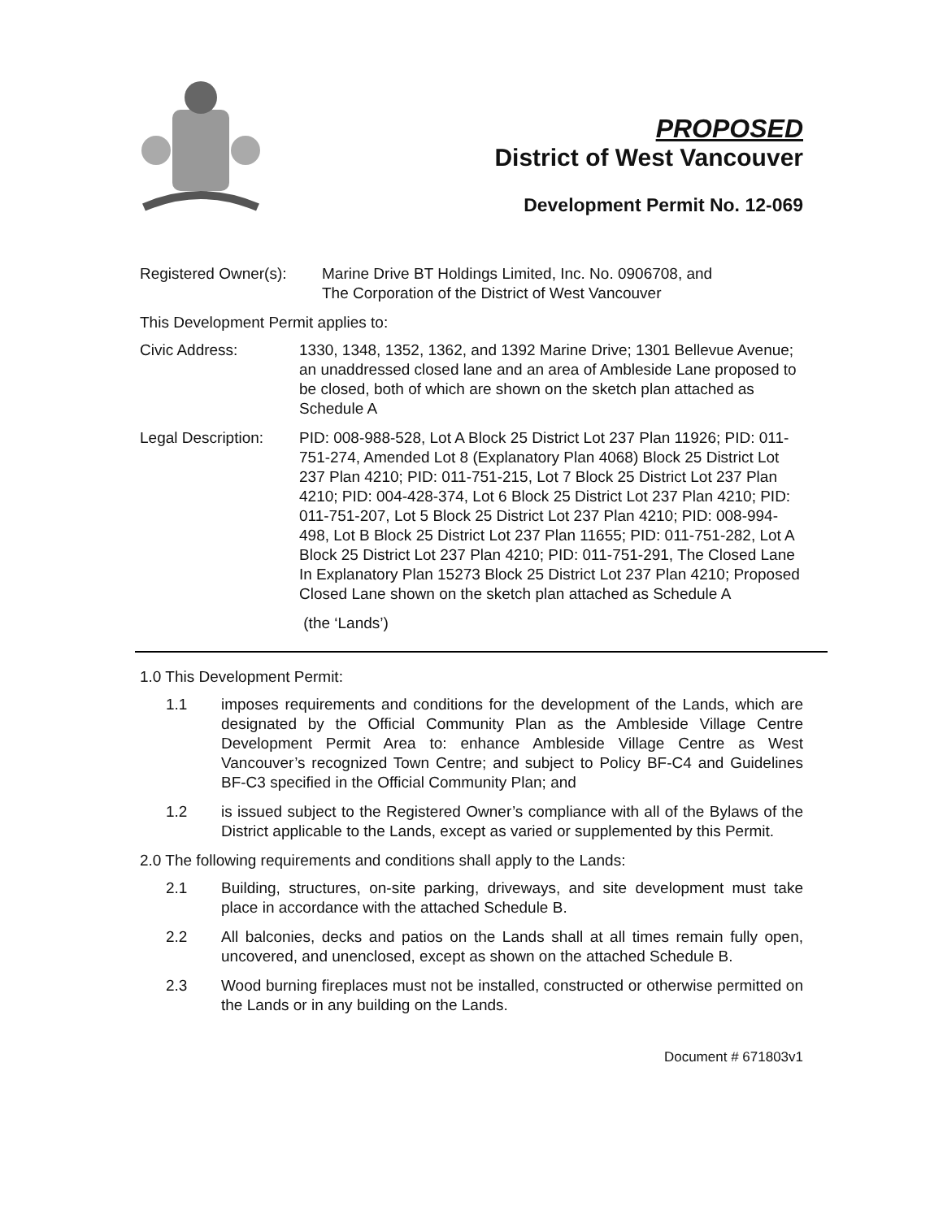PROPOSED
District of West Vancouver
Development Permit No. 12-069
Registered Owner(s): Marine Drive BT Holdings Limited, Inc. No. 0906708, and
The Corporation of the District of West Vancouver
This Development Permit applies to:
Civic Address: 1330, 1348, 1352, 1362, and 1392 Marine Drive; 1301 Bellevue Avenue; an unaddressed closed lane and an area of Ambleside Lane proposed to be closed, both of which are shown on the sketch plan attached as Schedule A
Legal Description: PID: 008-988-528, Lot A Block 25 District Lot 237 Plan 11926; PID: 011-751-274, Amended Lot 8 (Explanatory Plan 4068) Block 25 District Lot 237 Plan 4210; PID: 011-751-215, Lot 7 Block 25 District Lot 237 Plan 4210; PID: 004-428-374, Lot 6 Block 25 District Lot 237 Plan 4210; PID: 011-751-207, Lot 5 Block 25 District Lot 237 Plan 4210; PID: 008-994-498, Lot B Block 25 District Lot 237 Plan 11655; PID: 011-751-282, Lot A Block 25 District Lot 237 Plan 4210; PID: 011-751-291, The Closed Lane In Explanatory Plan 15273 Block 25 District Lot 237 Plan 4210; Proposed Closed Lane shown on the sketch plan attached as Schedule A
(the ‘Lands’)
1.0 This Development Permit:
1.1 imposes requirements and conditions for the development of the Lands, which are designated by the Official Community Plan as the Ambleside Village Centre Development Permit Area to: enhance Ambleside Village Centre as West Vancouver’s recognized Town Centre; and subject to Policy BF-C4 and Guidelines BF-C3 specified in the Official Community Plan; and
1.2 is issued subject to the Registered Owner’s compliance with all of the Bylaws of the District applicable to the Lands, except as varied or supplemented by this Permit.
2.0 The following requirements and conditions shall apply to the Lands:
2.1 Building, structures, on-site parking, driveways, and site development must take place in accordance with the attached Schedule B.
2.2 All balconies, decks and patios on the Lands shall at all times remain fully open, uncovered, and unenclosed, except as shown on the attached Schedule B.
2.3 Wood burning fireplaces must not be installed, constructed or otherwise permitted on the Lands or in any building on the Lands.
Document # 671803v1